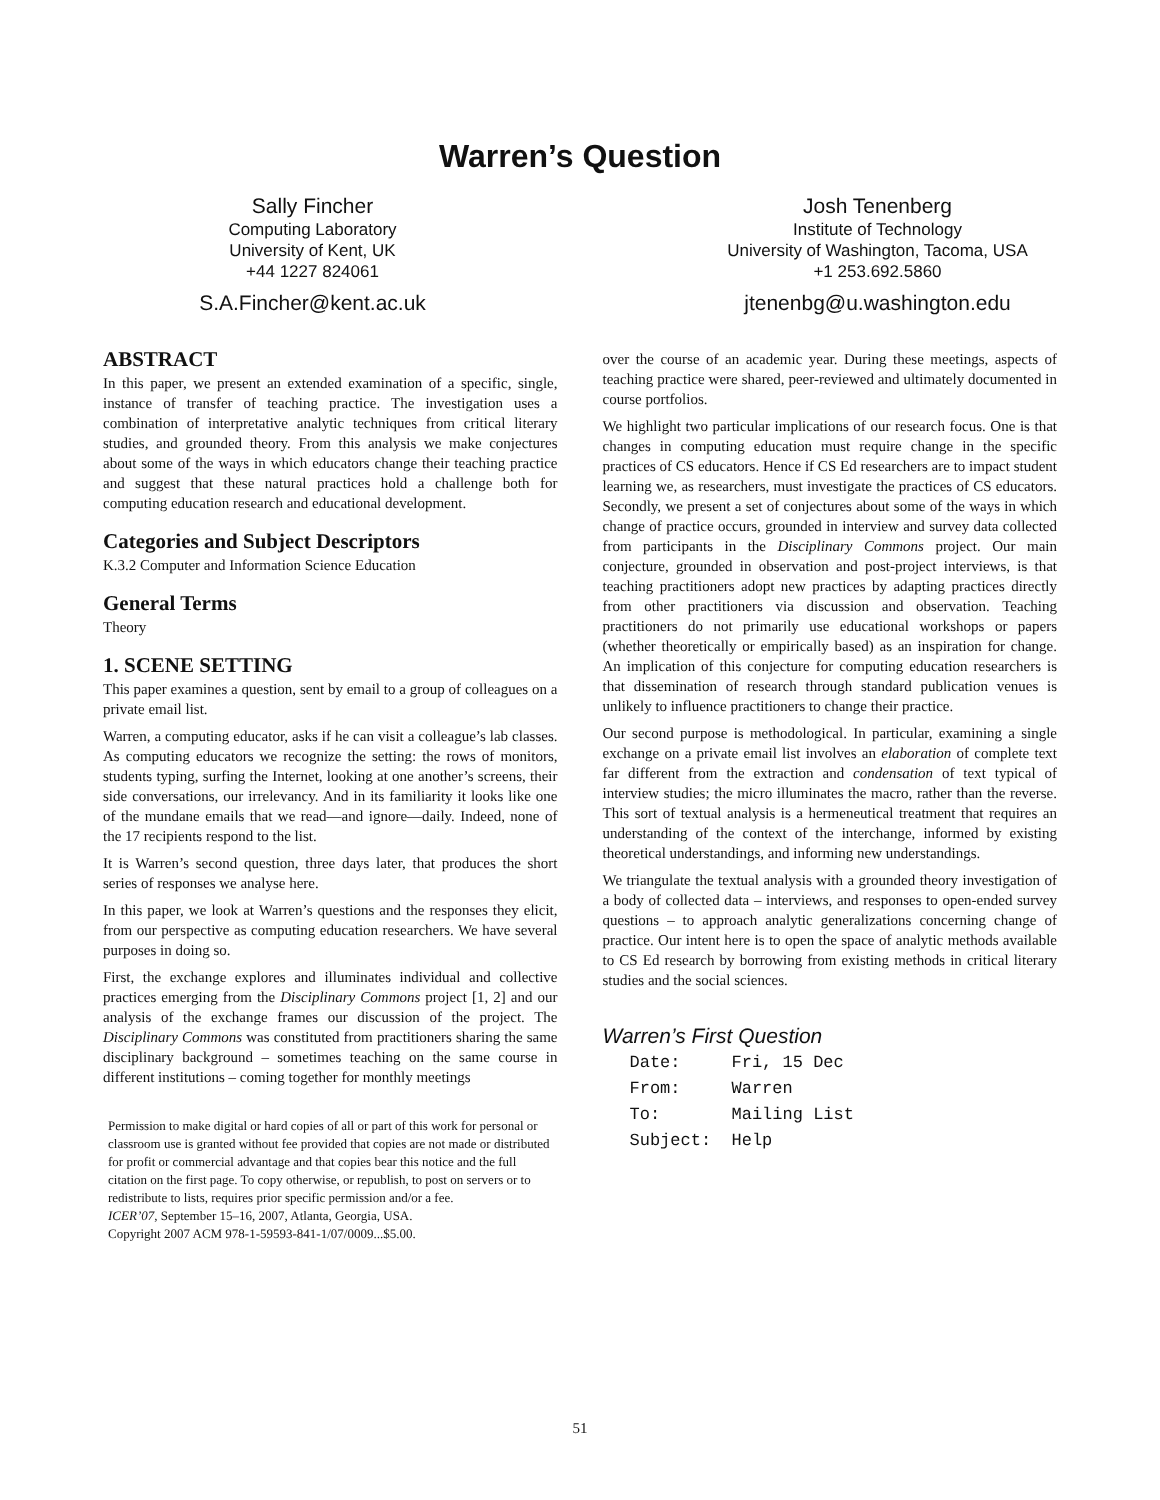Warren’s Question
Sally Fincher
Computing Laboratory
University of Kent, UK
+44 1227 824061
S.A.Fincher@kent.ac.uk
Josh Tenenberg
Institute of Technology
University of Washington, Tacoma, USA
+1 253.692.5860
jtenenbg@u.washington.edu
ABSTRACT
In this paper, we present an extended examination of a specific, single, instance of transfer of teaching practice. The investigation uses a combination of interpretative analytic techniques from critical literary studies, and grounded theory. From this analysis we make conjectures about some of the ways in which educators change their teaching practice and suggest that these natural practices hold a challenge both for computing education research and educational development.
Categories and Subject Descriptors
K.3.2 Computer and Information Science Education
General Terms
Theory
1. SCENE SETTING
This paper examines a question, sent by email to a group of colleagues on a private email list.
Warren, a computing educator, asks if he can visit a colleague’s lab classes. As computing educators we recognize the setting: the rows of monitors, students typing, surfing the Internet, looking at one another’s screens, their side conversations, our irrelevancy. And in its familiarity it looks like one of the mundane emails that we read—and ignore—daily. Indeed, none of the 17 recipients respond to the list.
It is Warren’s second question, three days later, that produces the short series of responses we analyse here.
In this paper, we look at Warren’s questions and the responses they elicit, from our perspective as computing education researchers. We have several purposes in doing so.
First, the exchange explores and illuminates individual and collective practices emerging from the Disciplinary Commons project [1, 2] and our analysis of the exchange frames our discussion of the project. The Disciplinary Commons was constituted from practitioners sharing the same disciplinary background – sometimes teaching on the same course in different institutions – coming together for monthly meetings
Permission to make digital or hard copies of all or part of this work for personal or classroom use is granted without fee provided that copies are not made or distributed for profit or commercial advantage and that copies bear this notice and the full citation on the first page. To copy otherwise, or republish, to post on servers or to redistribute to lists, requires prior specific permission and/or a fee.
ICER’07, September 15–16, 2007, Atlanta, Georgia, USA.
Copyright 2007 ACM 978-1-59593-841-1/07/0009...$5.00.
over the course of an academic year. During these meetings, aspects of teaching practice were shared, peer-reviewed and ultimately documented in course portfolios.
We highlight two particular implications of our research focus. One is that changes in computing education must require change in the specific practices of CS educators. Hence if CS Ed researchers are to impact student learning we, as researchers, must investigate the practices of CS educators. Secondly, we present a set of conjectures about some of the ways in which change of practice occurs, grounded in interview and survey data collected from participants in the Disciplinary Commons project. Our main conjecture, grounded in observation and post-project interviews, is that teaching practitioners adopt new practices by adapting practices directly from other practitioners via discussion and observation. Teaching practitioners do not primarily use educational workshops or papers (whether theoretically or empirically based) as an inspiration for change. An implication of this conjecture for computing education researchers is that dissemination of research through standard publication venues is unlikely to influence practitioners to change their practice.
Our second purpose is methodological. In particular, examining a single exchange on a private email list involves an elaboration of complete text far different from the extraction and condensation of text typical of interview studies; the micro illuminates the macro, rather than the reverse. This sort of textual analysis is a hermeneutical treatment that requires an understanding of the context of the interchange, informed by existing theoretical understandings, and informing new understandings.
We triangulate the textual analysis with a grounded theory investigation of a body of collected data – interviews, and responses to open-ended survey questions – to approach analytic generalizations concerning change of practice. Our intent here is to open the space of analytic methods available to CS Ed research by borrowing from existing methods in critical literary studies and the social sciences.
Warren’s First Question
Date:     Fri, 15 Dec
From:     Warren
To:       Mailing List
Subject:  Help
51